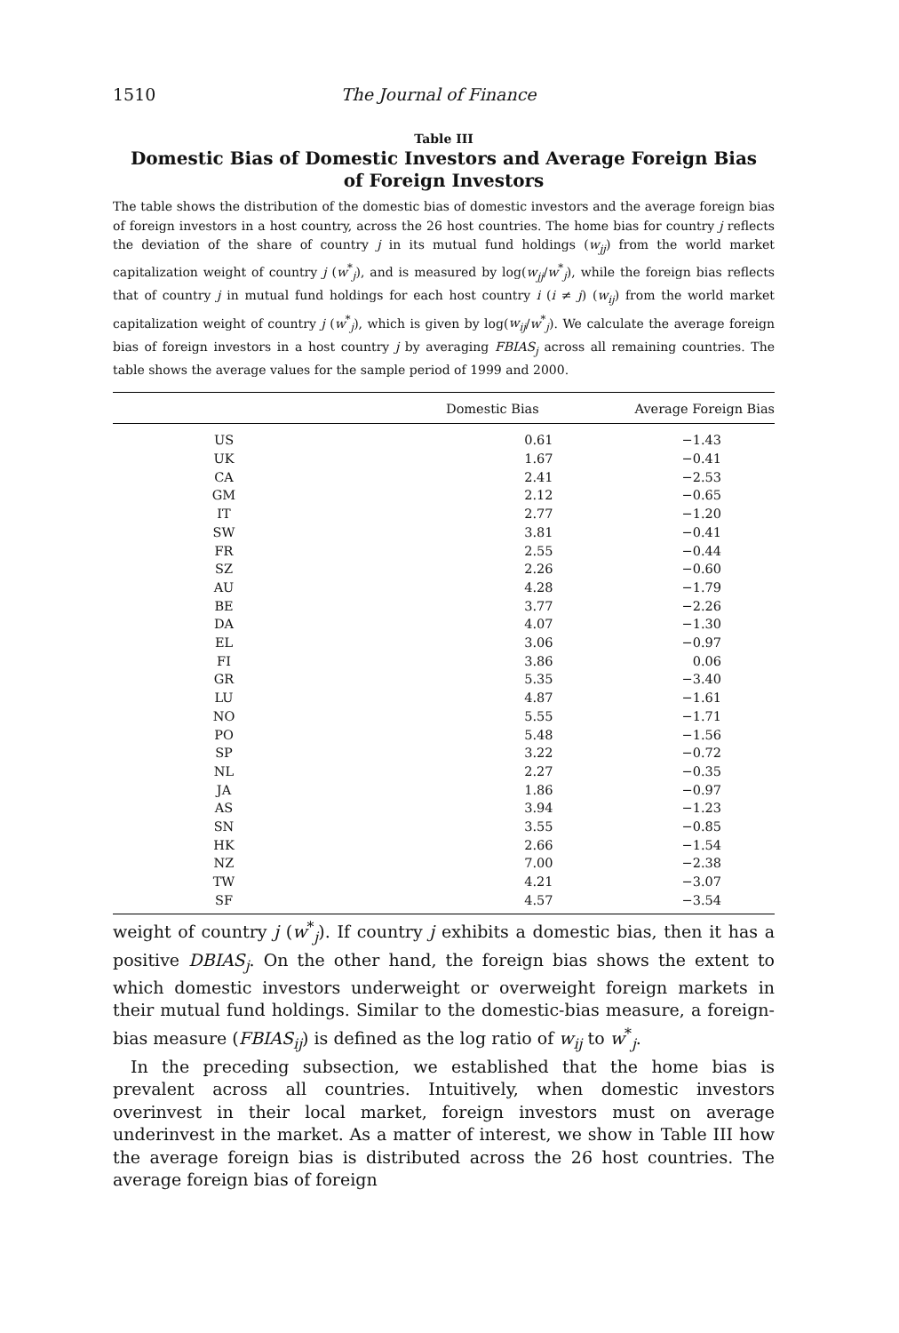1510 The Journal of Finance
Table III
Domestic Bias of Domestic Investors and Average Foreign Bias
of Foreign Investors
The table shows the distribution of the domestic bias of domestic investors and the average foreign bias of foreign investors in a host country, across the 26 host countries. The home bias for country j reflects the deviation of the share of country j in its mutual fund holdings (w<sub>jj</sub>) from the world market capitalization weight of country j (w<sup>*</sup><sub>j</sub>), and is measured by log(w<sub>jj</sub>/w<sup>*</sup><sub>j</sub>), while the foreign bias reflects that of country j in mutual fund holdings for each host country i (i ≠ j) (w<sub>ij</sub>) from the world market capitalization weight of country j (w<sup>*</sup><sub>j</sub>), which is given by log(w<sub>ij</sub>/w<sup>*</sup><sub>j</sub>). We calculate the average foreign bias of foreign investors in a host country j by averaging FBIAS<sub>j</sub> across all remaining countries. The table shows the average values for the sample period of 1999 and 2000.
| | Domestic Bias | Average Foreign Bias |
| --- | --- | --- |
| US | 0.61 | −1.43 |
| UK | 1.67 | −0.41 |
| CA | 2.41 | −2.53 |
| GM | 2.12 | −0.65 |
| IT | 2.77 | −1.20 |
| SW | 3.81 | −0.41 |
| FR | 2.55 | −0.44 |
| SZ | 2.26 | −0.60 |
| AU | 4.28 | −1.79 |
| BE | 3.77 | −2.26 |
| DA | 4.07 | −1.30 |
| EL | 3.06 | −0.97 |
| FI | 3.86 | 0.06 |
| GR | 5.35 | −3.40 |
| LU | 4.87 | −1.61 |
| NO | 5.55 | −1.71 |
| PO | 5.48 | −1.56 |
| SP | 3.22 | −0.72 |
| NL | 2.27 | −0.35 |
| JA | 1.86 | −0.97 |
| AS | 3.94 | −1.23 |
| SN | 3.55 | −0.85 |
| HK | 2.66 | −1.54 |
| NZ | 7.00 | −2.38 |
| TW | 4.21 | −3.07 |
| SF | 4.57 | −3.54 |
weight of country j (w<sup>*</sup><sub>j</sub>). If country j exhibits a domestic bias, then it has a positive DBIAS<sub>j</sub>. On the other hand, the foreign bias shows the extent to which domestic investors underweight or overweight foreign markets in their mutual fund holdings. Similar to the domestic-bias measure, a foreign-bias measure (FBIAS<sub>ij</sub>) is defined as the log ratio of w<sub>ij</sub> to w<sup>*</sup><sub>j</sub>.
In the preceding subsection, we established that the home bias is prevalent across all countries. Intuitively, when domestic investors overinvest in their local market, foreign investors must on average underinvest in the market. As a matter of interest, we show in Table III how the average foreign bias is distributed across the 26 host countries. The average foreign bias of foreign